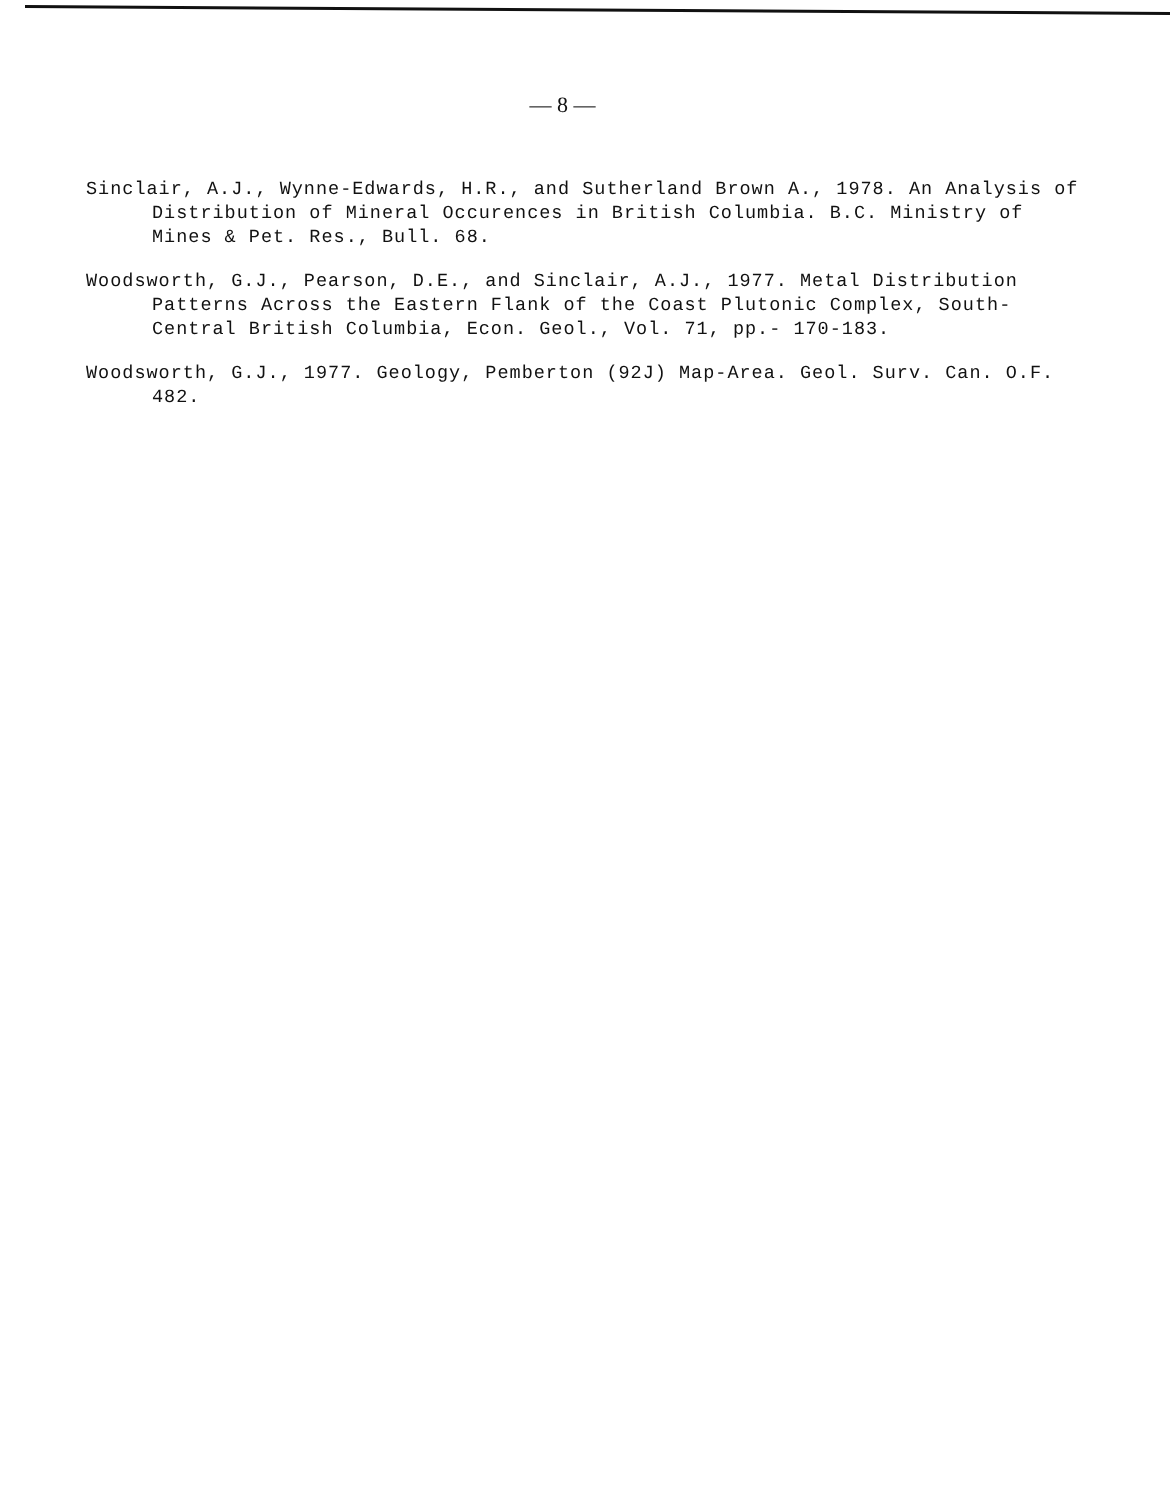— 8 —
Sinclair, A.J., Wynne-Edwards, H.R., and Sutherland Brown A., 1978. An Analysis of Distribution of Mineral Occurences in British Columbia. B.C. Ministry of Mines & Pet. Res., Bull. 68.
Woodsworth, G.J., Pearson, D.E., and Sinclair, A.J., 1977. Metal Distribution Patterns Across the Eastern Flank of the Coast Plutonic Complex, South-Central British Columbia, Econ. Geol., Vol. 71, pp.- 170-183.
Woodsworth, G.J., 1977. Geology, Pemberton (92J) Map-Area. Geol. Surv. Can. O.F. 482.